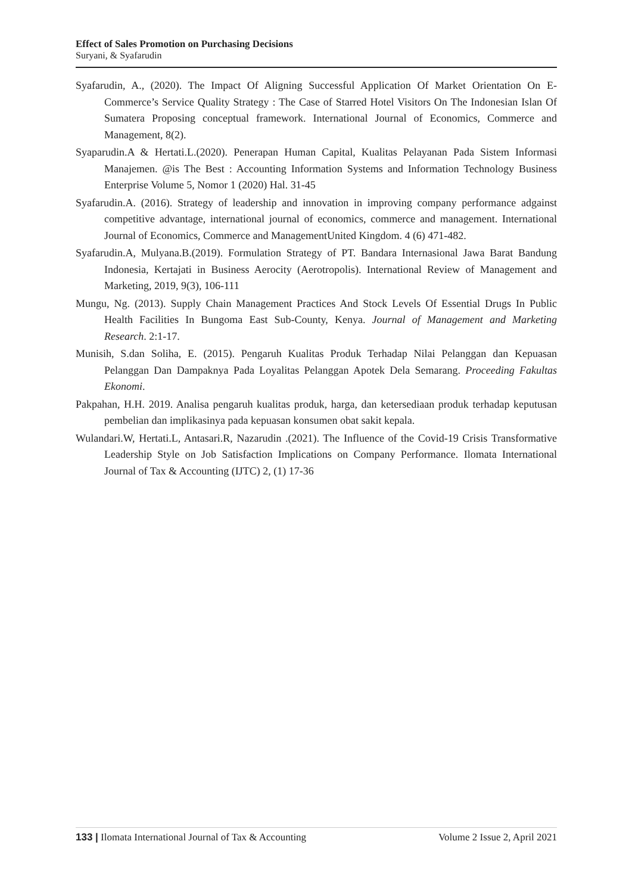Effect of Sales Promotion on Purchasing Decisions
Suryani, & Syafarudin
Syafarudin, A., (2020). The Impact Of Aligning Successful Application Of Market Orientation On E-Commerce’s Service Quality Strategy : The Case of Starred Hotel Visitors On The Indonesian Islan Of Sumatera Proposing conceptual framework. International Journal of Economics, Commerce and Management, 8(2).
Syaparudin.A & Hertati.L.(2020). Penerapan Human Capital, Kualitas Pelayanan Pada Sistem Informasi Manajemen. @is The Best : Accounting Information Systems and Information Technology Business Enterprise Volume 5, Nomor 1 (2020) Hal. 31-45
Syafarudin.A. (2016). Strategy of leadership and innovation in improving company performance adgainst competitive advantage, international journal of economics, commerce and management. International Journal of Economics, Commerce and ManagementUnited Kingdom. 4 (6) 471-482.
Syafarudin.A, Mulyana.B.(2019). Formulation Strategy of PT. Bandara Internasional Jawa Barat Bandung Indonesia, Kertajati in Business Aerocity (Aerotropolis). International Review of Management and Marketing, 2019, 9(3), 106-111
Mungu, Ng. (2013). Supply Chain Management Practices And Stock Levels Of Essential Drugs In Public Health Facilities In Bungoma East Sub-County, Kenya. Journal of Management and Marketing Research. 2:1-17.
Munisih, S.dan Soliha, E. (2015). Pengaruh Kualitas Produk Terhadap Nilai Pelanggan dan Kepuasan Pelanggan Dan Dampaknya Pada Loyalitas Pelanggan Apotek Dela Semarang. Proceeding Fakultas Ekonomi.
Pakpahan, H.H. 2019. Analisa pengaruh kualitas produk, harga, dan ketersediaan produk terhadap keputusan pembelian dan implikasinya pada kepuasan konsumen obat sakit kepala.
Wulandari.W, Hertati.L, Antasari.R, Nazarudin .(2021). The Influence of the Covid-19 Crisis Transformative Leadership Style on Job Satisfaction Implications on Company Performance. Ilomata International Journal of Tax & Accounting (IJTC) 2, (1) 17-36
133 | Ilomata International Journal of Tax & Accounting Volume 2 Issue 2, April 2021